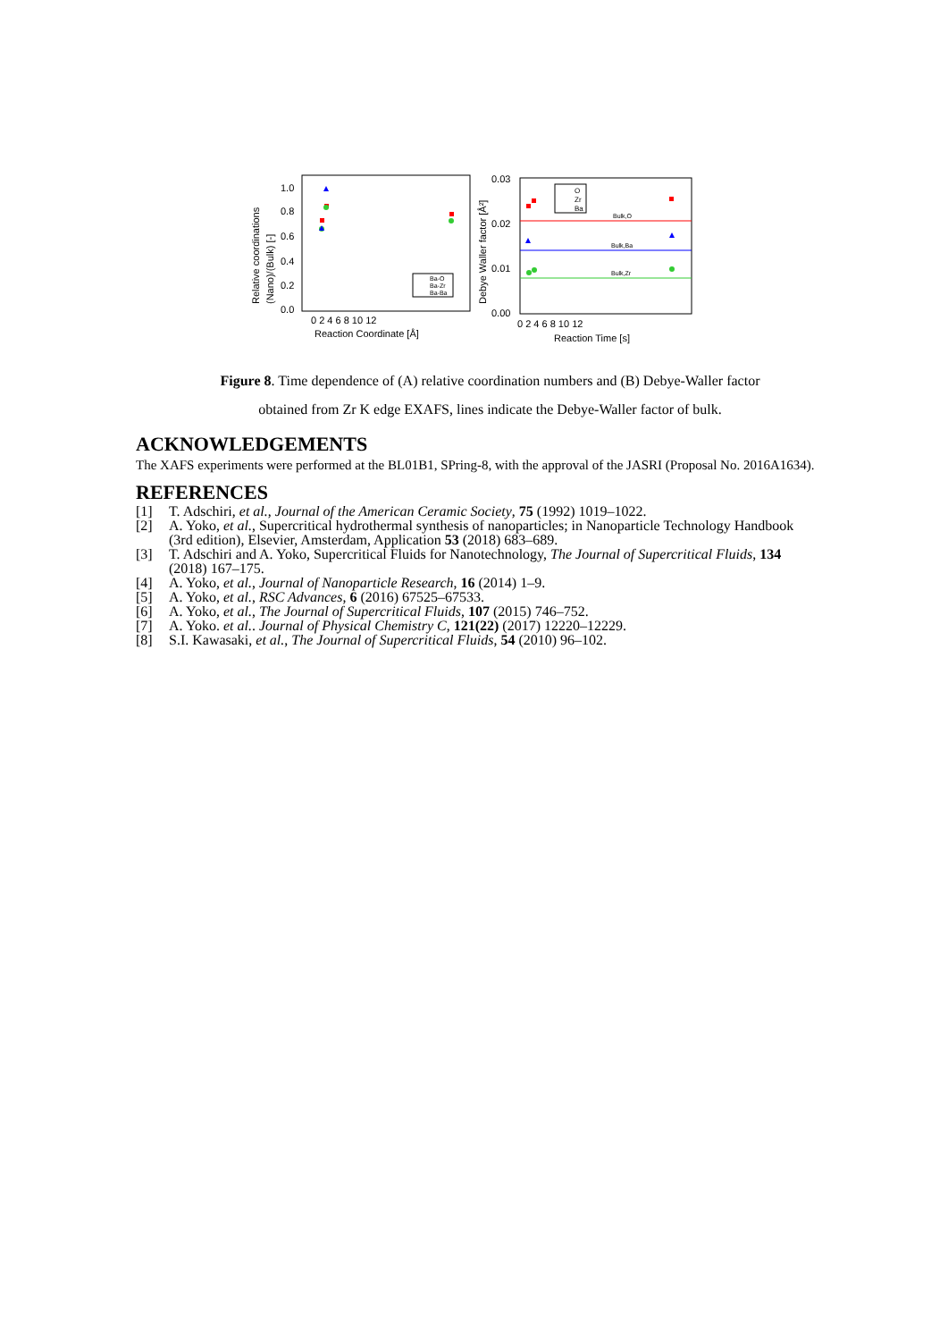Relative coordinations
(Nano)/(Bulk) [-]
1.0
0.8
0.6
0.4
0.2
0.0
0 2 4 6 8 10 12
Reaction Coordinate [Å]
Ba-O
Ba-Zr
Ba-Ba
Debye Waller factor [Å²]
0.03
0.02
0.01
0.00
0 2 4 6 8 10 12
Reaction Time [s]
Bulk,O
Bulk,Ba
Bulk,Zr
O
Zr
Ba
Figure 8. Time dependence of (A) relative coordination numbers and (B) Debye-Waller factor
obtained from Zr K edge EXAFS, lines indicate the Debye-Waller factor of bulk.
ACKNOWLEDGEMENTS
The XAFS experiments were performed at the BL01B1, SPring-8, with the approval of the JASRI (Proposal No. 2016A1634).
REFERENCES
[1] T. Adschiri, et al., Journal of the American Ceramic Society, 75 (1992) 1019–1022.
[2] A. Yoko, et al., Supercritical hydrothermal synthesis of nanoparticles; in Nanoparticle Technology Handbook (3rd edition), Elsevier, Amsterdam, Application 53 (2018) 683–689.
[3] T. Adschiri and A. Yoko, Supercritical Fluids for Nanotechnology, The Journal of Supercritical Fluids, 134 (2018) 167–175.
[4] A. Yoko, et al., Journal of Nanoparticle Research, 16 (2014) 1–9.
[5] A. Yoko, et al., RSC Advances, 6 (2016) 67525–67533.
[6] A. Yoko, et al., The Journal of Supercritical Fluids, 107 (2015) 746–752.
[7] A. Yoko. et al.. Journal of Physical Chemistry C, 121(22) (2017) 12220–12229.
[8] S.I. Kawasaki, et al., The Journal of Supercritical Fluids, 54 (2010) 96–102.